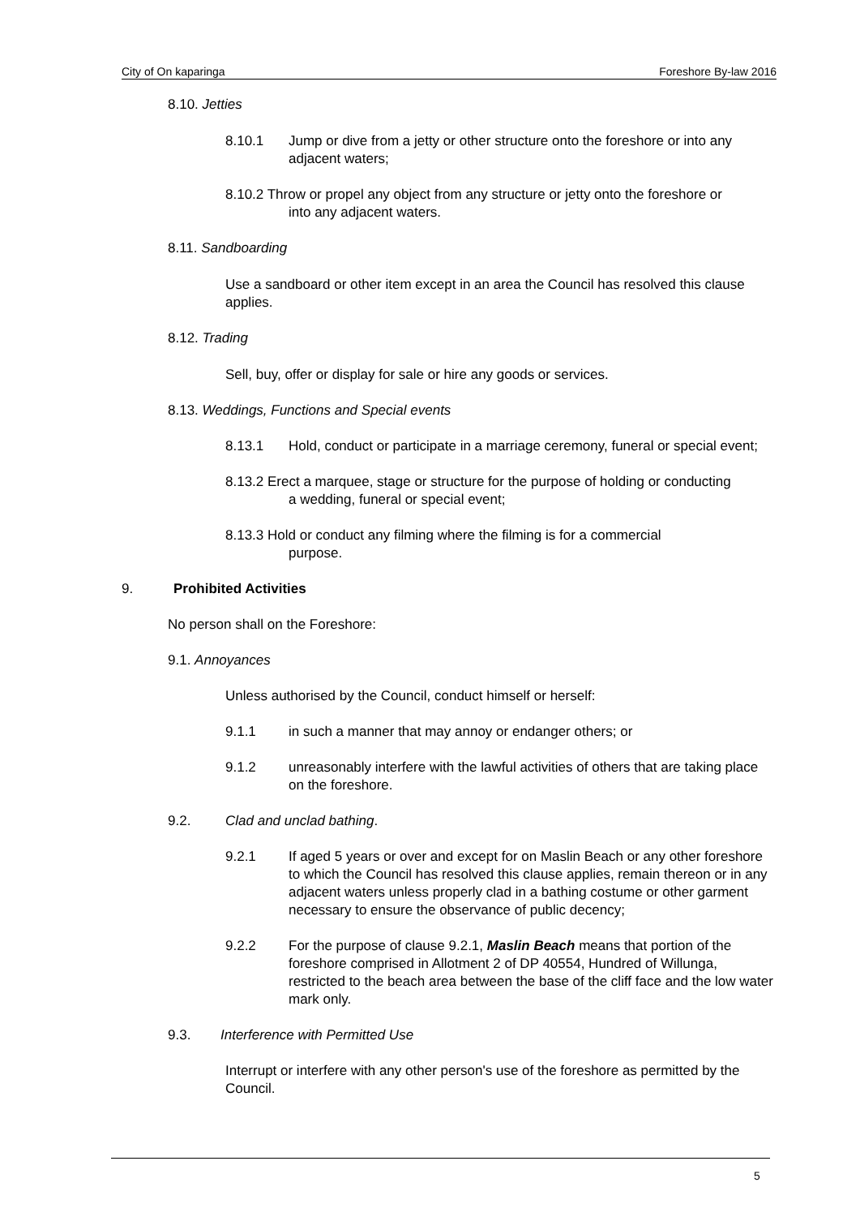City of On kaparinga Foreshore By-law 2016
8.10. Jetties
8.10.1 Jump or dive from a jetty or other structure onto the foreshore or into any adjacent waters;
8.10.2 Throw or propel any object from any structure or jetty onto the foreshore or
into any adjacent waters.
8.11. Sandboarding
Use a sandboard or other item except in an area the Council has resolved this clause applies.
8.12. Trading
Sell, buy, offer or display for sale or hire any goods or services.
8.13. Weddings, Functions and Special events
8.13.1 Hold, conduct or participate in a marriage ceremony, funeral or special event;
8.13.2 Erect a marquee, stage or structure for the purpose of holding or conducting
a wedding, funeral or special event;
8.13.3 Hold or conduct any filming where the filming is for a commercial
purpose.
9. Prohibited Activities
No person shall on the Foreshore:
9.1. Annoyances
Unless authorised by the Council, conduct himself or herself:
9.1.1 in such a manner that may annoy or endanger others; or
9.1.2 unreasonably interfere with the lawful activities of others that are taking place on the foreshore.
9.2. Clad and unclad bathing.
9.2.1 If aged 5 years or over and except for on Maslin Beach or any other foreshore to which the Council has resolved this clause applies, remain thereon or in any adjacent waters unless properly clad in a bathing costume or other garment necessary to ensure the observance of public decency;
9.2.2 For the purpose of clause 9.2.1, Maslin Beach means that portion of the foreshore comprised in Allotment 2 of DP 40554, Hundred of Willunga, restricted to the beach area between the base of the cliff face and the low water mark only.
9.3. Interference with Permitted Use
Interrupt or interfere with any other person's use of the foreshore as permitted by the Council.
5